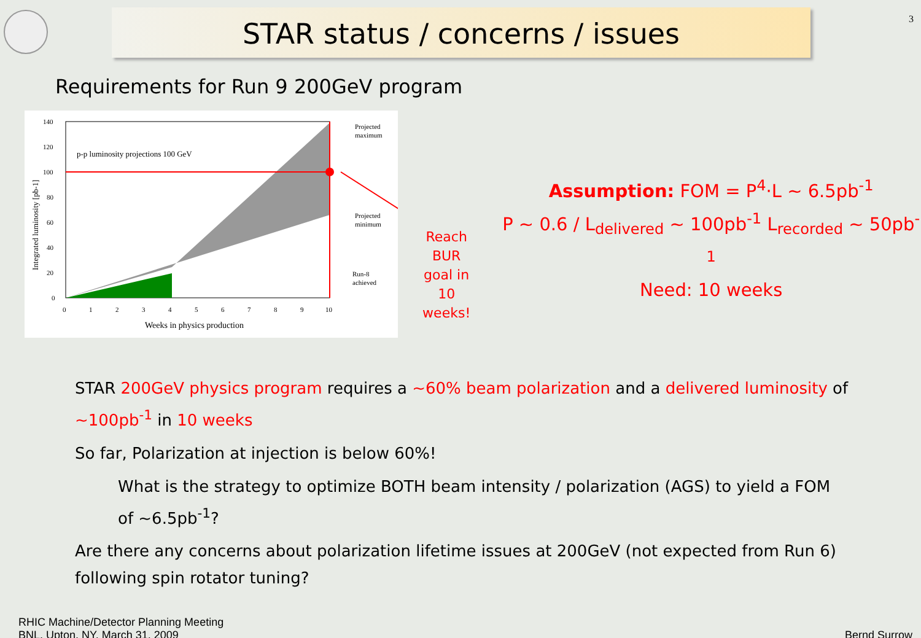3
STAR status / concerns / issues
Requirements for Run 9 200GeV program
p-p luminosity projections 100 GeV
Projected
maximum
Projected
minimum
Run-8
achieved
140
120
100
80
60
40
20
0
0
1
2
3
4
5
6
7
8
9
10
Weeks in physics production
Integrated luminosity [pb-1]
Reach BUR goal in 10 weeks!
Assumption: FOM = P<sup>4</sup>·L ~ 6.5pb<sup>-1</sup>
P ~ 0.6 / L<sub>delivered</sub> ~ 100pb<sup>-1</sup> L<sub>recorded</sub> ~ 50pb<sup>-1</sup>
Need: 10 weeks
STAR 200GeV physics program requires a ~60% beam polarization and a delivered luminosity of ~100pb<sup>-1</sup> in 10 weeks
So far, Polarization at injection is below 60%!
What is the strategy to optimize BOTH beam intensity / polarization (AGS) to yield a FOM of ~6.5pb<sup>-1</sup>?
Are there any concerns about polarization lifetime issues at 200GeV (not expected from Run 6) following spin rotator tuning?
RHIC Machine/Detector Planning Meeting
BNL, Upton, NY, March 31, 2009
Bernd Surrow